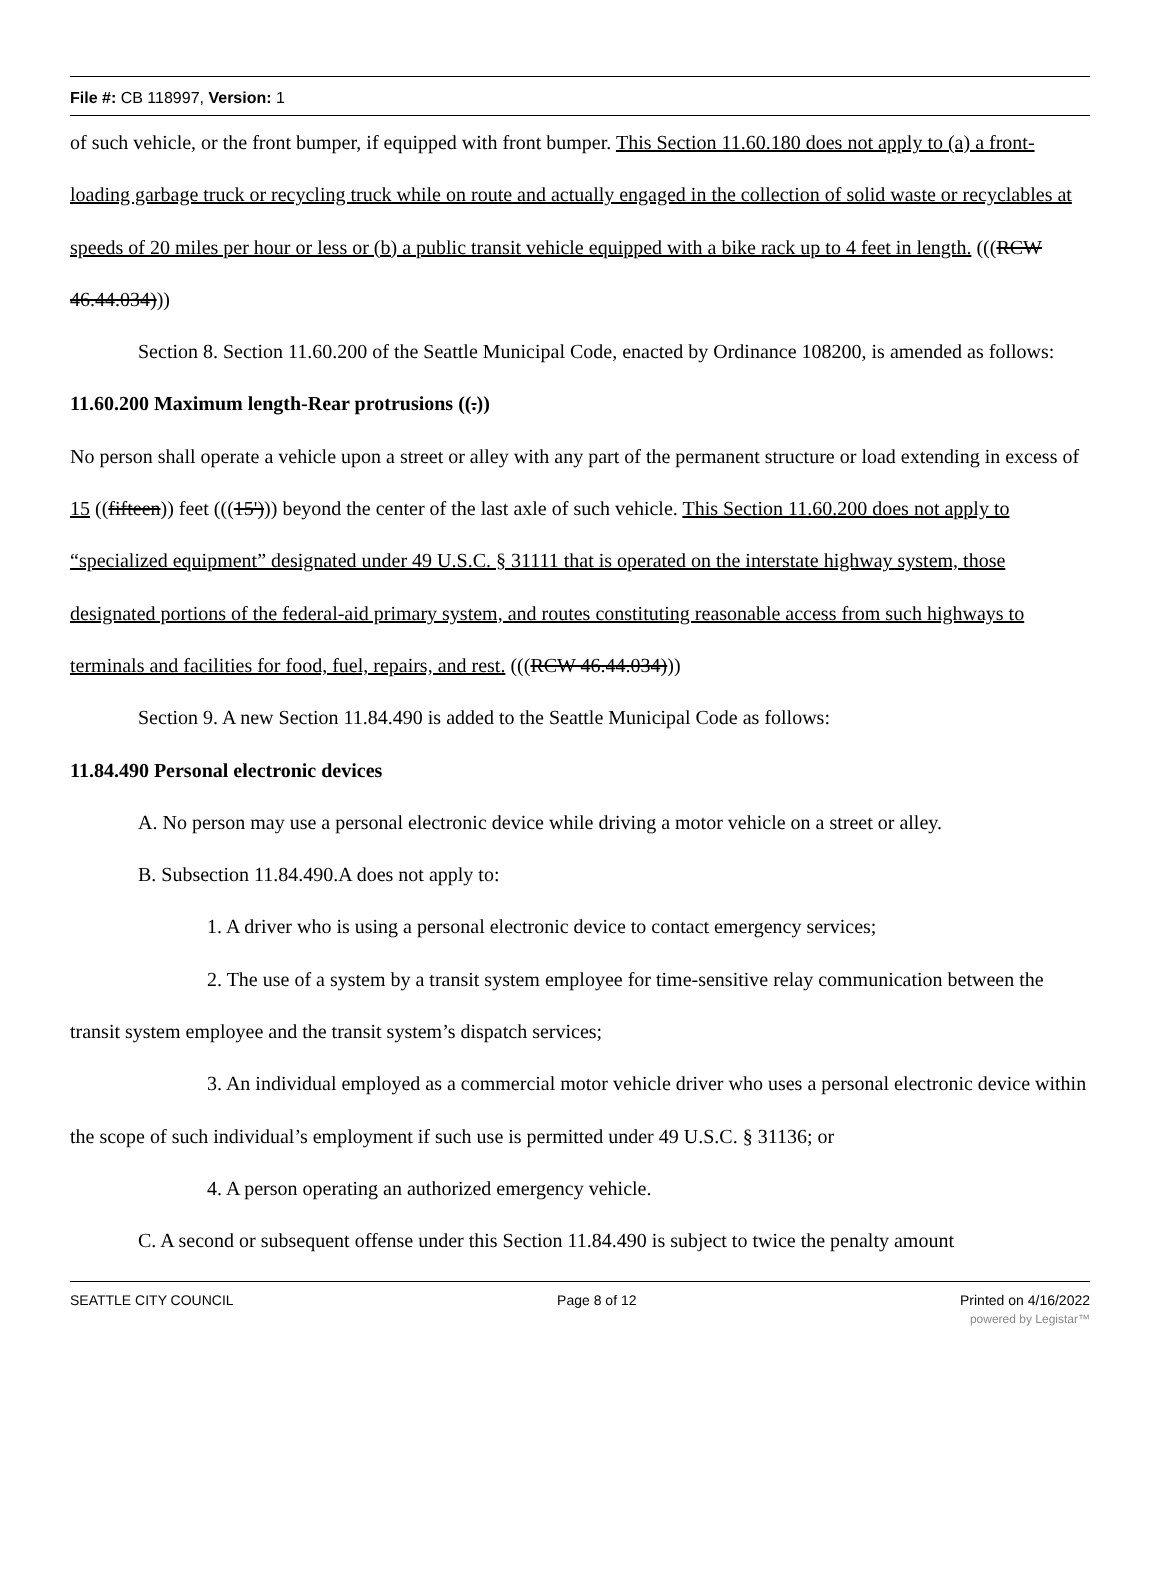File #: CB 118997, Version: 1
of such vehicle, or the front bumper, if equipped with front bumper. This Section 11.60.180 does not apply to (a) a front-loading garbage truck or recycling truck while on route and actually engaged in the collection of solid waste or recyclables at speeds of 20 miles per hour or less or (b) a public transit vehicle equipped with a bike rack up to 4 feet in length. (((RCW 46.44.034)))
Section 8. Section 11.60.200 of the Seattle Municipal Code, enacted by Ordinance 108200, is amended as follows:
11.60.200 Maximum length-Rear protrusions ((.))
No person shall operate a vehicle upon a street or alley with any part of the permanent structure or load extending in excess of 15 ((fifteen)) feet (((15'))) beyond the center of the last axle of such vehicle. This Section 11.60.200 does not apply to “specialized equipment” designated under 49 U.S.C. § 31111 that is operated on the interstate highway system, those designated portions of the federal-aid primary system, and routes constituting reasonable access from such highways to terminals and facilities for food, fuel, repairs, and rest. (((RCW 46.44.034)))
Section 9. A new Section 11.84.490 is added to the Seattle Municipal Code as follows:
11.84.490 Personal electronic devices
A. No person may use a personal electronic device while driving a motor vehicle on a street or alley.
B. Subsection 11.84.490.A does not apply to:
1. A driver who is using a personal electronic device to contact emergency services;
2. The use of a system by a transit system employee for time-sensitive relay communication between the transit system employee and the transit system’s dispatch services;
3. An individual employed as a commercial motor vehicle driver who uses a personal electronic device within the scope of such individual’s employment if such use is permitted under 49 U.S.C. § 31136; or
4. A person operating an authorized emergency vehicle.
C. A second or subsequent offense under this Section 11.84.490 is subject to twice the penalty amount
SEATTLE CITY COUNCIL Page 8 of 12 Printed on 4/16/2022
powered by Legistar™